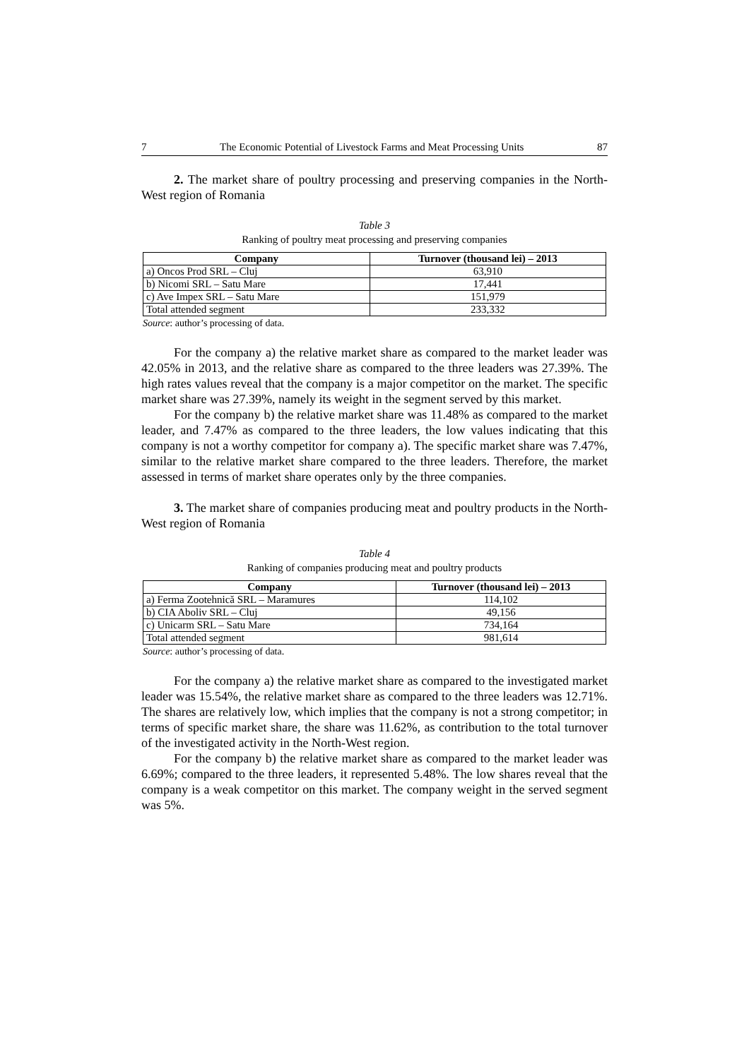7 The Economic Potential of Livestock Farms and Meat Processing Units 87
2. The market share of poultry processing and preserving companies in the North-West region of Romania
Table 3
Ranking of poultry meat processing and preserving companies
| Company | Turnover (thousand lei) – 2013 |
| --- | --- |
| a) Oncos Prod SRL – Cluj | 63,910 |
| b) Nicomi SRL – Satu Mare | 17,441 |
| c) Ave Impex SRL – Satu Mare | 151,979 |
| Total attended segment | 233,332 |
Source: author’s processing of data.
For the company a) the relative market share as compared to the market leader was 42.05% in 2013, and the relative share as compared to the three leaders was 27.39%. The high rates values reveal that the company is a major competitor on the market. The specific market share was 27.39%, namely its weight in the segment served by this market.
For the company b) the relative market share was 11.48% as compared to the market leader, and 7.47% as compared to the three leaders, the low values indicating that this company is not a worthy competitor for company a). The specific market share was 7.47%, similar to the relative market share compared to the three leaders. Therefore, the market assessed in terms of market share operates only by the three companies.
3. The market share of companies producing meat and poultry products in the North-West region of Romania
Table 4
Ranking of companies producing meat and poultry products
| Company | Turnover (thousand lei) – 2013 |
| --- | --- |
| a) Ferma Zootehnică SRL – Maramures | 114,102 |
| b) CIA Aboliv SRL – Cluj | 49,156 |
| c) Unicarm SRL – Satu Mare | 734,164 |
| Total attended segment | 981,614 |
Source: author’s processing of data.
For the company a) the relative market share as compared to the investigated market leader was 15.54%, the relative market share as compared to the three leaders was 12.71%. The shares are relatively low, which implies that the company is not a strong competitor; in terms of specific market share, the share was 11.62%, as contribution to the total turnover of the investigated activity in the North-West region.
For the company b) the relative market share as compared to the market leader was 6.69%; compared to the three leaders, it represented 5.48%. The low shares reveal that the company is a weak competitor on this market. The company weight in the served segment was 5%.